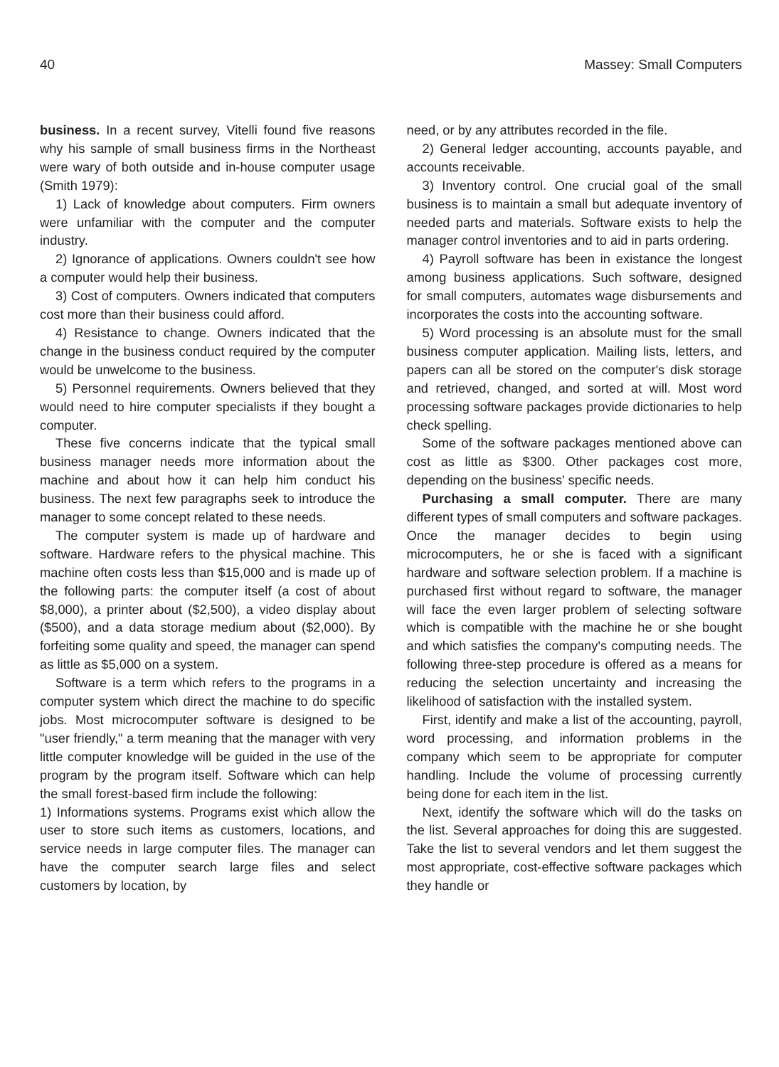40 Massey: Small Computers
business. In a recent survey, Vitelli found five reasons why his sample of small business firms in the Northeast were wary of both outside and in-house computer usage (Smith 1979):
1) Lack of knowledge about computers. Firm owners were unfamiliar with the computer and the computer industry.
2) Ignorance of applications. Owners couldn't see how a computer would help their business.
3) Cost of computers. Owners indicated that computers cost more than their business could afford.
4) Resistance to change. Owners indicated that the change in the business conduct required by the computer would be unwelcome to the business.
5) Personnel requirements. Owners believed that they would need to hire computer specialists if they bought a computer.
These five concerns indicate that the typical small business manager needs more information about the machine and about how it can help him conduct his business. The next few paragraphs seek to introduce the manager to some concept related to these needs.
The computer system is made up of hardware and software. Hardware refers to the physical machine. This machine often costs less than $15,000 and is made up of the following parts: the computer itself (a cost of about $8,000), a printer about ($2,500), a video display about ($500), and a data storage medium about ($2,000). By forfeiting some quality and speed, the manager can spend as little as $5,000 on a system.
Software is a term which refers to the programs in a computer system which direct the machine to do specific jobs. Most microcomputer software is designed to be "user friendly," a term meaning that the manager with very little computer knowledge will be guided in the use of the program by the program itself. Software which can help the small forest-based firm include the following:
1) Informations systems. Programs exist which allow the user to store such items as customers, locations, and service needs in large computer files. The manager can have the computer search large files and select customers by location, by
need, or by any attributes recorded in the file.
2) General ledger accounting, accounts payable, and accounts receivable.
3) Inventory control. One crucial goal of the small business is to maintain a small but adequate inventory of needed parts and materials. Software exists to help the manager control inventories and to aid in parts ordering.
4) Payroll software has been in existance the longest among business applications. Such software, designed for small computers, automates wage disbursements and incorporates the costs into the accounting software.
5) Word processing is an absolute must for the small business computer application. Mailing lists, letters, and papers can all be stored on the computer's disk storage and retrieved, changed, and sorted at will. Most word processing software packages provide dictionaries to help check spelling.
Some of the software packages mentioned above can cost as little as $300. Other packages cost more, depending on the business' specific needs.
Purchasing a small computer. There are many different types of small computers and software packages. Once the manager decides to begin using microcomputers, he or she is faced with a significant hardware and software selection problem. If a machine is purchased first without regard to software, the manager will face the even larger problem of selecting software which is compatible with the machine he or she bought and which satisfies the company's computing needs. The following three-step procedure is offered as a means for reducing the selection uncertainty and increasing the likelihood of satisfaction with the installed system.
First, identify and make a list of the accounting, payroll, word processing, and information problems in the company which seem to be appropriate for computer handling. Include the volume of processing currently being done for each item in the list.
Next, identify the software which will do the tasks on the list. Several approaches for doing this are suggested. Take the list to several vendors and let them suggest the most appropriate, cost-effective software packages which they handle or